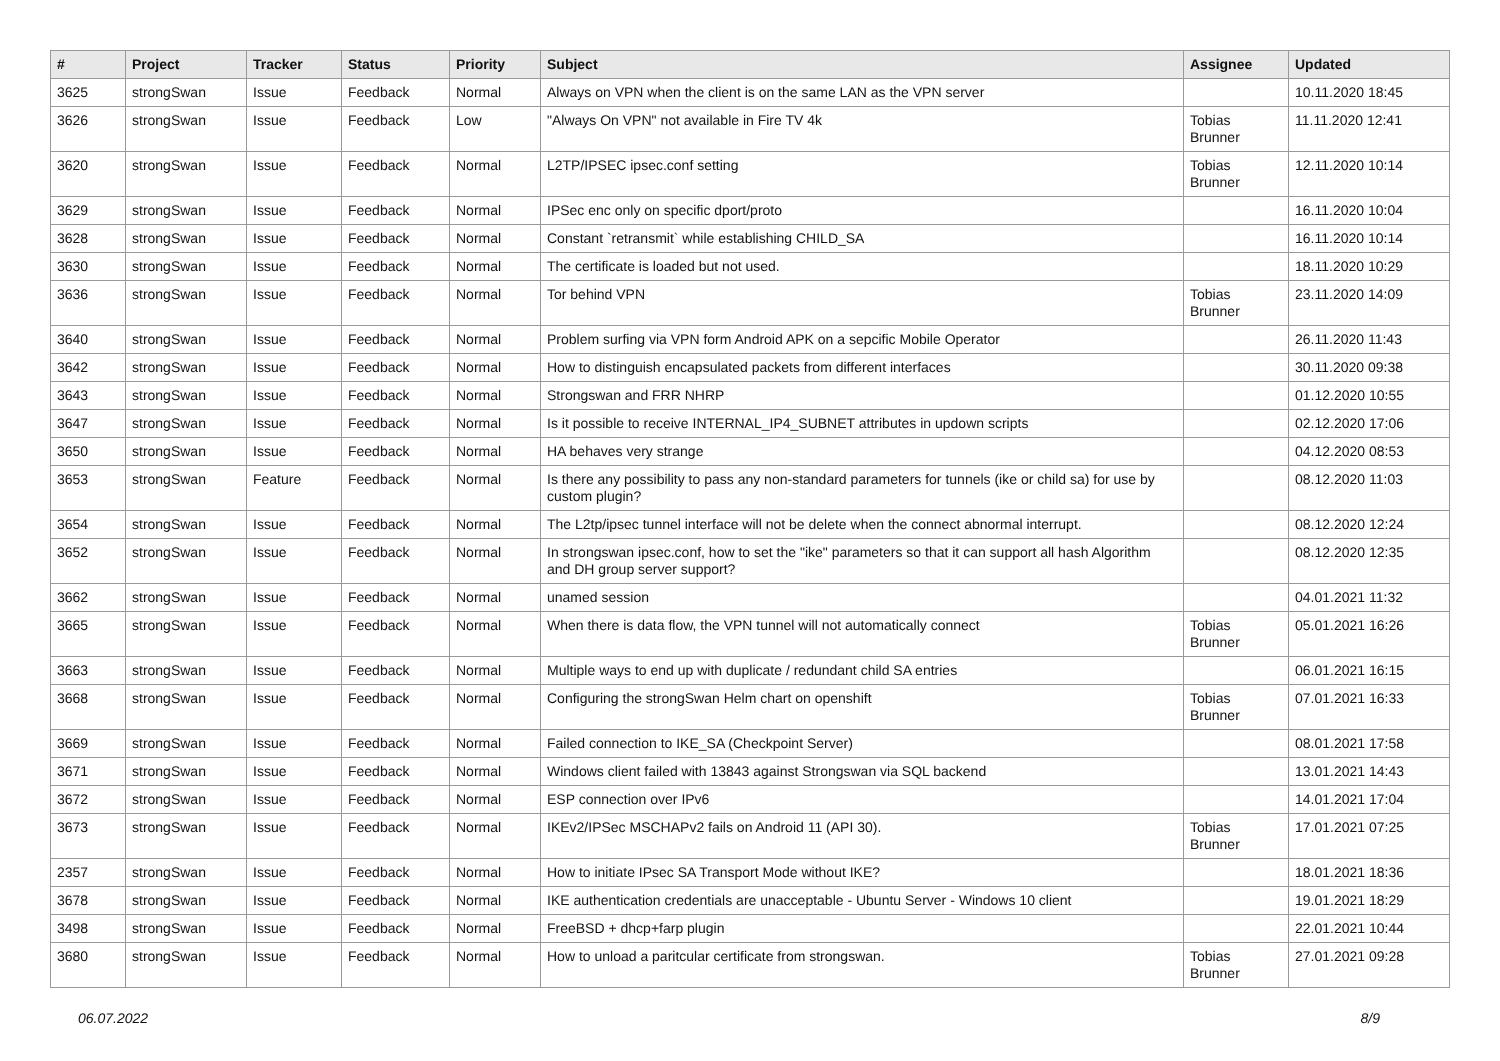| # | Project | Tracker | Status | Priority | Subject | Assignee | Updated |
| --- | --- | --- | --- | --- | --- | --- | --- |
| 3625 | strongSwan | Issue | Feedback | Normal | Always on VPN when the client is on the same LAN as the VPN server | | 10.11.2020 18:45 |
| 3626 | strongSwan | Issue | Feedback | Low | "Always On VPN" not available in Fire TV 4k | Tobias Brunner | 11.11.2020 12:41 |
| 3620 | strongSwan | Issue | Feedback | Normal | L2TP/IPSEC ipsec.conf setting | Tobias Brunner | 12.11.2020 10:14 |
| 3629 | strongSwan | Issue | Feedback | Normal | IPSec enc only on specific dport/proto | | 16.11.2020 10:04 |
| 3628 | strongSwan | Issue | Feedback | Normal | Constant `retransmit` while establishing CHILD_SA | | 16.11.2020 10:14 |
| 3630 | strongSwan | Issue | Feedback | Normal | The certificate is loaded but not used. | | 18.11.2020 10:29 |
| 3636 | strongSwan | Issue | Feedback | Normal | Tor behind VPN | Tobias Brunner | 23.11.2020 14:09 |
| 3640 | strongSwan | Issue | Feedback | Normal | Problem surfing via VPN form Android APK on a sepcific Mobile Operator | | 26.11.2020 11:43 |
| 3642 | strongSwan | Issue | Feedback | Normal | How to distinguish encapsulated packets from different interfaces | | 30.11.2020 09:38 |
| 3643 | strongSwan | Issue | Feedback | Normal | Strongswan and FRR NHRP | | 01.12.2020 10:55 |
| 3647 | strongSwan | Issue | Feedback | Normal | Is it possible to receive INTERNAL_IP4_SUBNET attributes in updown scripts | | 02.12.2020 17:06 |
| 3650 | strongSwan | Issue | Feedback | Normal | HA behaves very strange | | 04.12.2020 08:53 |
| 3653 | strongSwan | Feature | Feedback | Normal | Is there any possibility to pass any non-standard parameters for tunnels (ike or child sa) for use by custom plugin? | | 08.12.2020 11:03 |
| 3654 | strongSwan | Issue | Feedback | Normal | The L2tp/ipsec tunnel interface will not be delete when the connect abnormal interrupt. | | 08.12.2020 12:24 |
| 3652 | strongSwan | Issue | Feedback | Normal | In strongswan ipsec.conf, how to set the "ike" parameters so that it can support all hash Algorithm and DH group server support? | | 08.12.2020 12:35 |
| 3662 | strongSwan | Issue | Feedback | Normal | unamed session | | 04.01.2021 11:32 |
| 3665 | strongSwan | Issue | Feedback | Normal | When there is data flow, the VPN tunnel will not automatically connect | Tobias Brunner | 05.01.2021 16:26 |
| 3663 | strongSwan | Issue | Feedback | Normal | Multiple ways to end up with duplicate / redundant child SA entries | | 06.01.2021 16:15 |
| 3668 | strongSwan | Issue | Feedback | Normal | Configuring the strongSwan Helm chart on openshift | Tobias Brunner | 07.01.2021 16:33 |
| 3669 | strongSwan | Issue | Feedback | Normal | Failed connection to IKE_SA (Checkpoint Server) | | 08.01.2021 17:58 |
| 3671 | strongSwan | Issue | Feedback | Normal | Windows client failed with 13843 against Strongswan via SQL backend | | 13.01.2021 14:43 |
| 3672 | strongSwan | Issue | Feedback | Normal | ESP connection over IPv6 | | 14.01.2021 17:04 |
| 3673 | strongSwan | Issue | Feedback | Normal | IKEv2/IPSec MSCHAPv2 fails on Android 11 (API 30). | Tobias Brunner | 17.01.2021 07:25 |
| 2357 | strongSwan | Issue | Feedback | Normal | How to initiate IPsec SA Transport Mode without IKE? | | 18.01.2021 18:36 |
| 3678 | strongSwan | Issue | Feedback | Normal | IKE authentication credentials are unacceptable - Ubuntu Server - Windows 10 client | | 19.01.2021 18:29 |
| 3498 | strongSwan | Issue | Feedback | Normal | FreeBSD + dhcp+farp plugin | | 22.01.2021 10:44 |
| 3680 | strongSwan | Issue | Feedback | Normal | How to unload a paritcular certificate from strongswan. | Tobias Brunner | 27.01.2021 09:28 |
06.07.2022 8/9